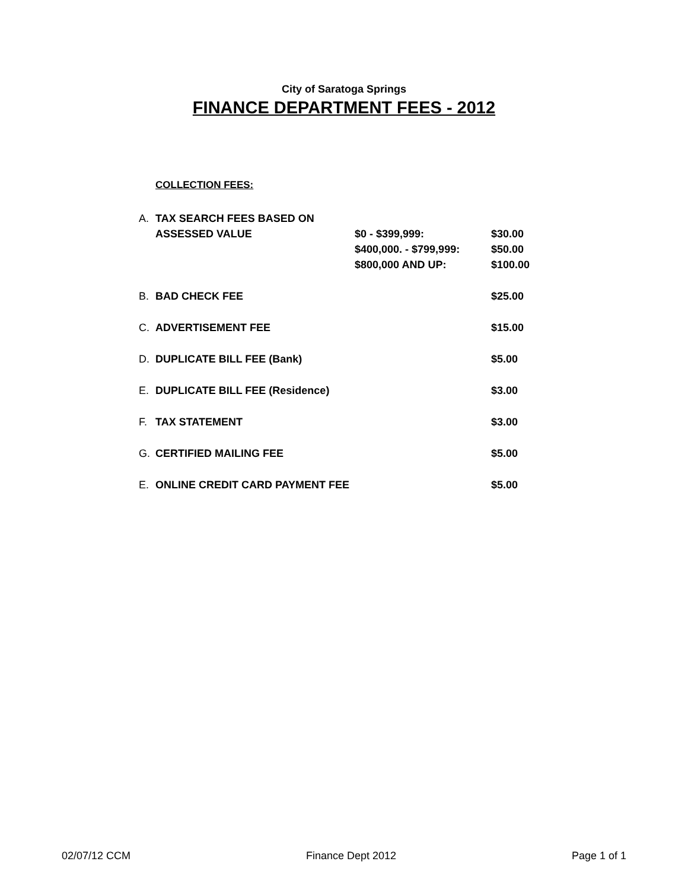City of Saratoga Springs
FINANCE DEPARTMENT FEES - 2012
COLLECTION FEES:
| A. | TAX SEARCH FEES BASED ON | | |
| | ASSESSED VALUE | $0 - $399,999: | $30.00 |
| | | $400,000. - $799,999: | $50.00 |
| | | $800,000 AND UP: | $100.00 |
| B. | BAD CHECK FEE | | $25.00 |
| C. | ADVERTISEMENT FEE | | $15.00 |
| D. | DUPLICATE BILL FEE (Bank) | | $5.00 |
| E. | DUPLICATE BILL FEE (Residence) | | $3.00 |
| F. | TAX STATEMENT | | $3.00 |
| G. | CERTIFIED MAILING FEE | | $5.00 |
| E. | ONLINE CREDIT CARD PAYMENT FEE | | $5.00 |
02/07/12 CCM Finance Dept 2012 Page 1 of 1